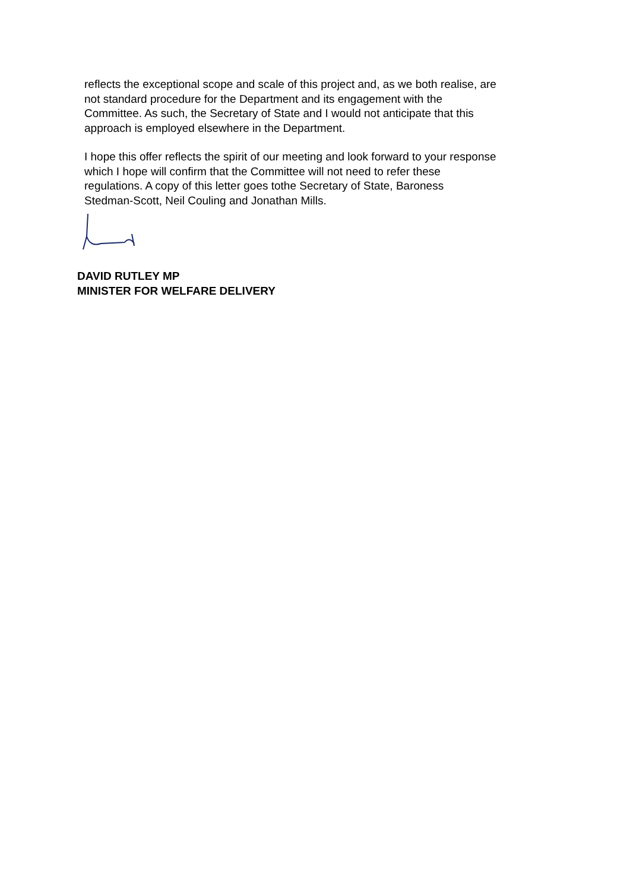reflects the exceptional scope and scale of this project and, as we both realise, are
not standard procedure for the Department and its engagement with the
Committee. As such, the Secretary of State and I would not anticipate that this
approach is employed elsewhere in the Department.
I hope this offer reflects the spirit of our meeting and look forward to your response
which I hope will confirm that the Committee will not need to refer these
regulations. A copy of this letter goes tothe Secretary of State, Baroness
Stedman-Scott, Neil Couling and Jonathan Mills.
DAVID RUTLEY MP
MINISTER FOR WELFARE DELIVERY